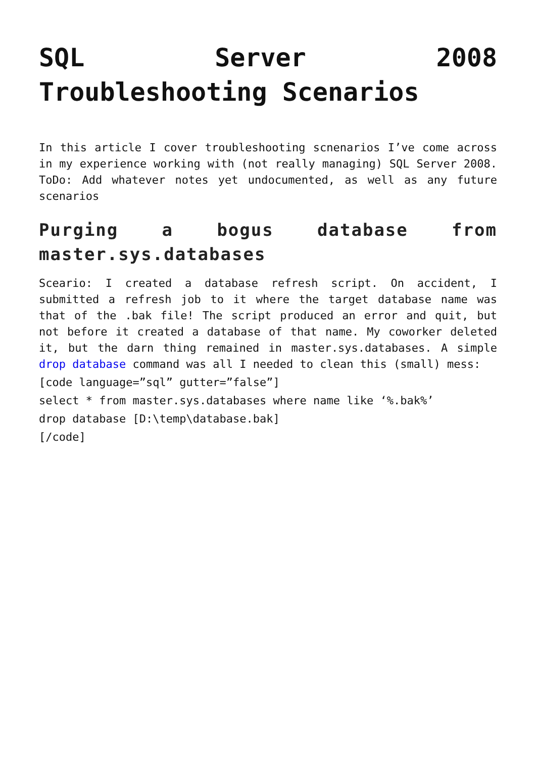SQL Server 2008 Troubleshooting Scenarios
In this article I cover troubleshooting scnenarios I’ve come across in my experience working with (not really managing) SQL Server 2008. ToDo: Add whatever notes yet undocumented, as well as any future scenarios
Purging a bogus database from master.sys.databases
Sceario: I created a database refresh script. On accident, I submitted a refresh job to it where the target database name was that of the .bak file! The script produced an error and quit, but not before it created a database of that name. My coworker deleted it, but the darn thing remained in master.sys.databases. A simple drop database command was all I needed to clean this (small) mess:
[code language=”sql” gutter=”false”]
select * from master.sys.databases where name like ‘%.bak%’
drop database [D:\temp\database.bak]
[/code]